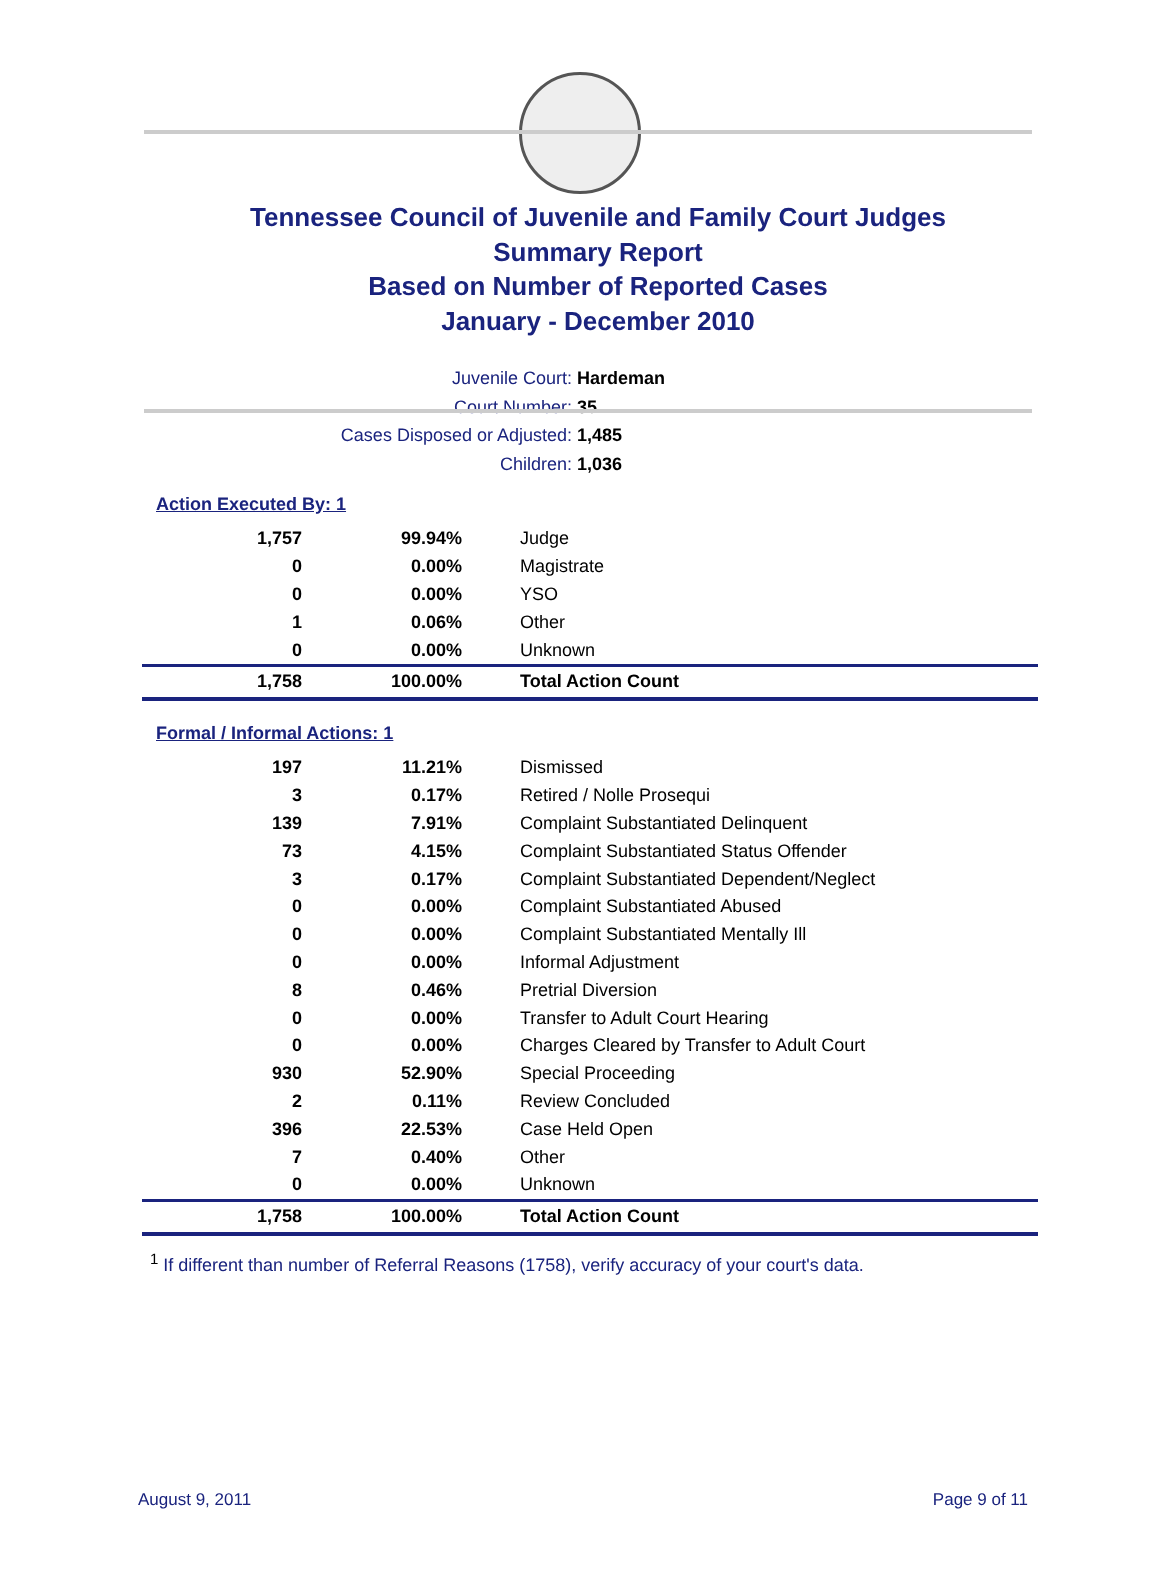Tennessee Council of Juvenile and Family Court Judges
Summary Report
Based on Number of Reported Cases
January - December 2010
Juvenile Court: Hardeman
Court Number: 35
Cases Disposed or Adjusted: 1,485
Children: 1,036
Action Executed By: 1
| 1,757 | 99.94% | Judge |
| 0 | 0.00% | Magistrate |
| 0 | 0.00% | YSO |
| 1 | 0.06% | Other |
| 0 | 0.00% | Unknown |
| 1,758 | 100.00% | Total Action Count |
Formal / Informal Actions: 1
| 197 | 11.21% | Dismissed |
| 3 | 0.17% | Retired / Nolle Prosequi |
| 139 | 7.91% | Complaint Substantiated Delinquent |
| 73 | 4.15% | Complaint Substantiated Status Offender |
| 3 | 0.17% | Complaint Substantiated Dependent/Neglect |
| 0 | 0.00% | Complaint Substantiated Abused |
| 0 | 0.00% | Complaint Substantiated Mentally Ill |
| 0 | 0.00% | Informal Adjustment |
| 8 | 0.46% | Pretrial Diversion |
| 0 | 0.00% | Transfer to Adult Court Hearing |
| 0 | 0.00% | Charges Cleared by Transfer to Adult Court |
| 930 | 52.90% | Special Proceeding |
| 2 | 0.11% | Review Concluded |
| 396 | 22.53% | Case Held Open |
| 7 | 0.40% | Other |
| 0 | 0.00% | Unknown |
| 1,758 | 100.00% | Total Action Count |
<sup>1</sup> If different than number of Referral Reasons (1758), verify accuracy of your court's data.
August 9, 2011 Page 9 of 11